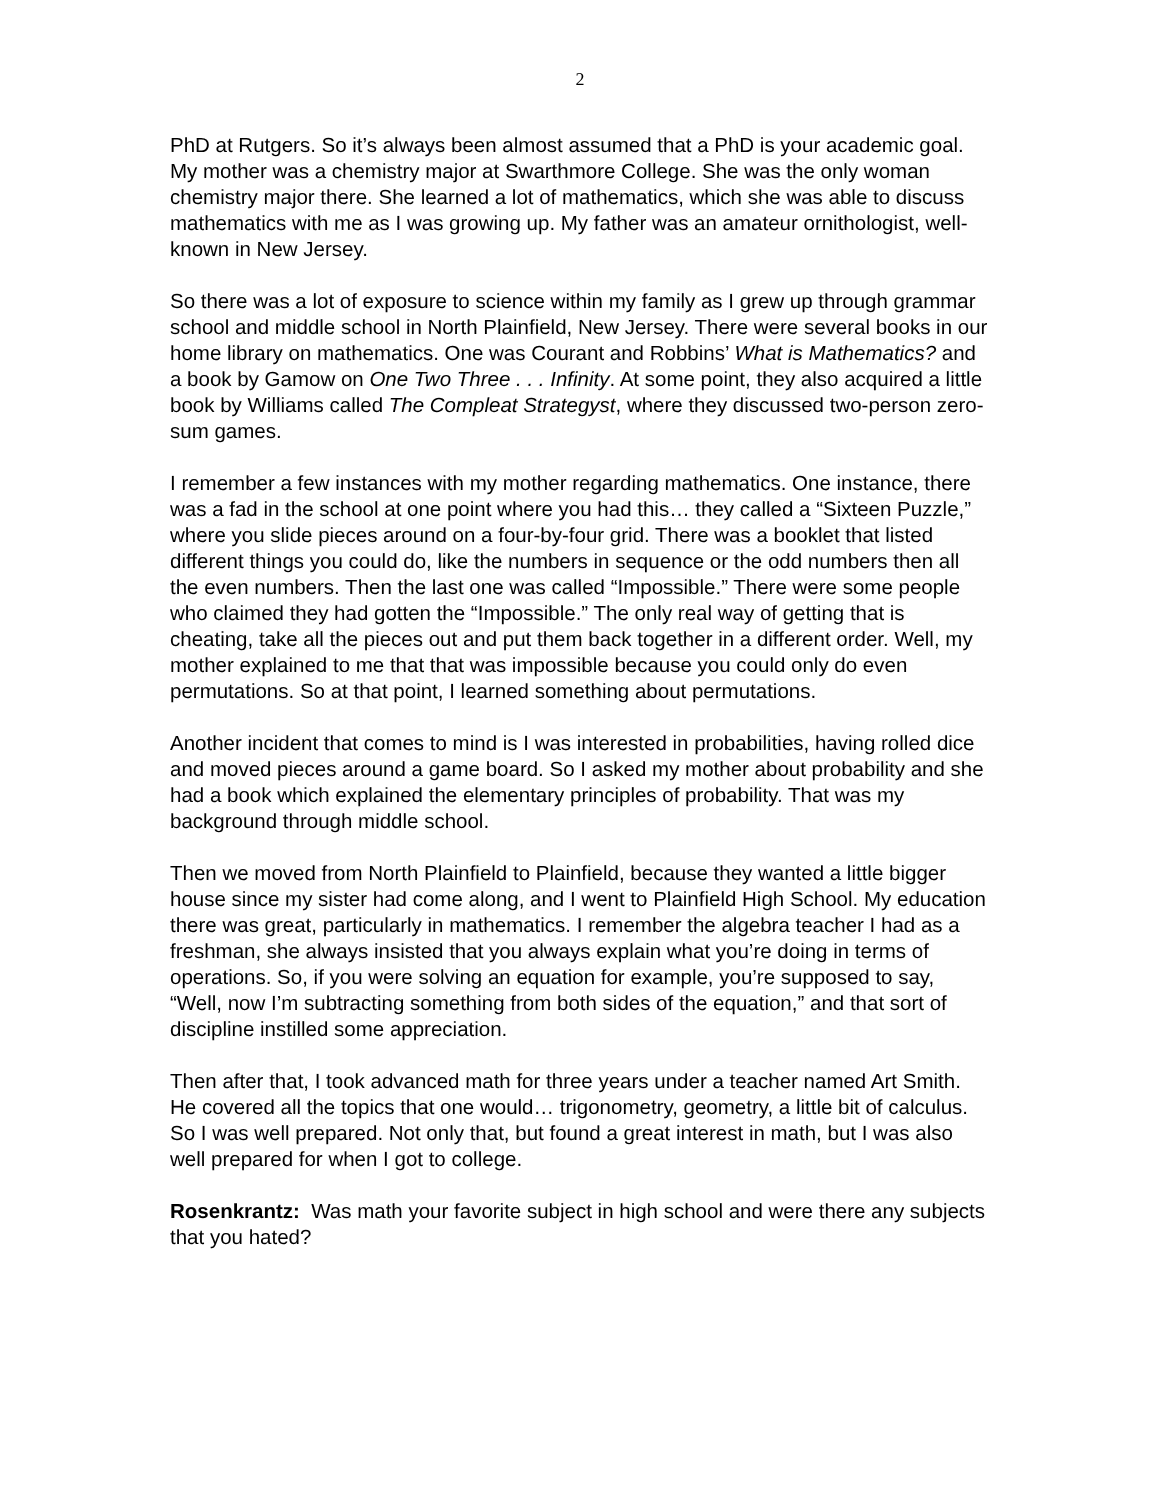2
PhD at Rutgers. So it’s always been almost assumed that a PhD is your academic goal. My mother was a chemistry major at Swarthmore College. She was the only woman chemistry major there. She learned a lot of mathematics, which she was able to discuss mathematics with me as I was growing up. My father was an amateur ornithologist, well-known in New Jersey.
So there was a lot of exposure to science within my family as I grew up through grammar school and middle school in North Plainfield, New Jersey. There were several books in our home library on mathematics. One was Courant and Robbins’ What is Mathematics? and a book by Gamow on One Two Three . . . Infinity. At some point, they also acquired a little book by Williams called The Compleat Strategyst, where they discussed two-person zero-sum games.
I remember a few instances with my mother regarding mathematics. One instance, there was a fad in the school at one point where you had this… they called a “Sixteen Puzzle,” where you slide pieces around on a four-by-four grid. There was a booklet that listed different things you could do, like the numbers in sequence or the odd numbers then all the even numbers. Then the last one was called “Impossible.” There were some people who claimed they had gotten the “Impossible.” The only real way of getting that is cheating, take all the pieces out and put them back together in a different order. Well, my mother explained to me that that was impossible because you could only do even permutations. So at that point, I learned something about permutations.
Another incident that comes to mind is I was interested in probabilities, having rolled dice and moved pieces around a game board. So I asked my mother about probability and she had a book which explained the elementary principles of probability. That was my background through middle school.
Then we moved from North Plainfield to Plainfield, because they wanted a little bigger house since my sister had come along, and I went to Plainfield High School. My education there was great, particularly in mathematics. I remember the algebra teacher I had as a freshman, she always insisted that you always explain what you’re doing in terms of operations. So, if you were solving an equation for example, you’re supposed to say, “Well, now I’m subtracting something from both sides of the equation,” and that sort of discipline instilled some appreciation.
Then after that, I took advanced math for three years under a teacher named Art Smith. He covered all the topics that one would… trigonometry, geometry, a little bit of calculus. So I was well prepared. Not only that, but found a great interest in math, but I was also well prepared for when I got to college.
Rosenkrantz: Was math your favorite subject in high school and were there any subjects that you hated?